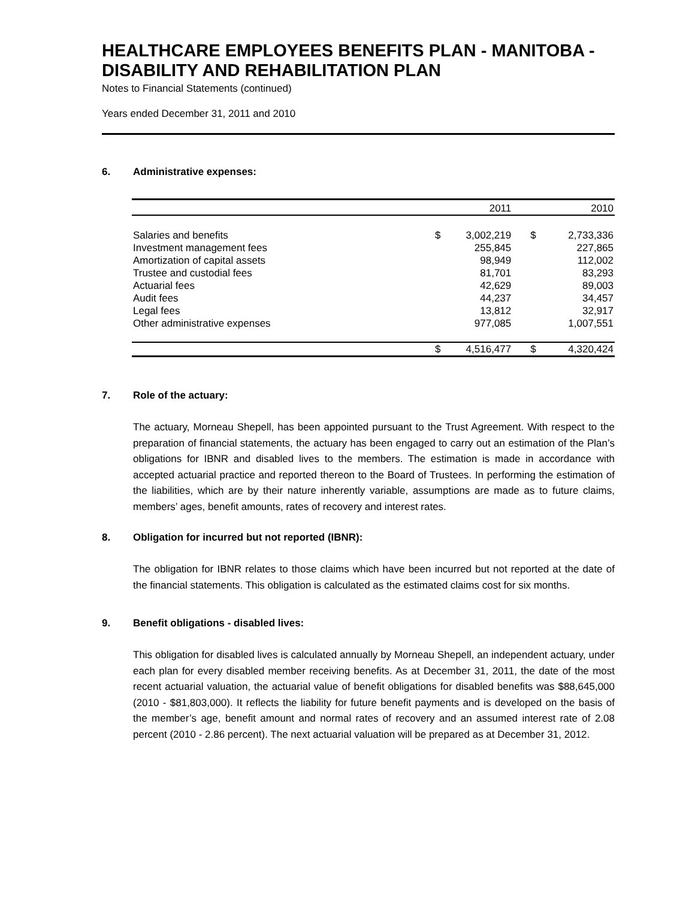HEALTHCARE EMPLOYEES BENEFITS PLAN - MANITOBA - DISABILITY AND REHABILITATION PLAN
Notes to Financial Statements (continued)
Years ended December 31, 2011 and 2010
6. Administrative expenses:
| | | 2011 | | 2010 |
| --- | --- | --- | --- | --- |
| Salaries and benefits | $ | 3,002,219 | $ | 2,733,336 |
| Investment management fees | | 255,845 | | 227,865 |
| Amortization of capital assets | | 98,949 | | 112,002 |
| Trustee and custodial fees | | 81,701 | | 83,293 |
| Actuarial fees | | 42,629 | | 89,003 |
| Audit fees | | 44,237 | | 34,457 |
| Legal fees | | 13,812 | | 32,917 |
| Other administrative expenses | | 977,085 | | 1,007,551 |
| | $ | 4,516,477 | $ | 4,320,424 |
7. Role of the actuary:
The actuary, Morneau Shepell, has been appointed pursuant to the Trust Agreement. With respect to the preparation of financial statements, the actuary has been engaged to carry out an estimation of the Plan’s obligations for IBNR and disabled lives to the members. The estimation is made in accordance with accepted actuarial practice and reported thereon to the Board of Trustees. In performing the estimation of the liabilities, which are by their nature inherently variable, assumptions are made as to future claims, members’ ages, benefit amounts, rates of recovery and interest rates.
8. Obligation for incurred but not reported (IBNR):
The obligation for IBNR relates to those claims which have been incurred but not reported at the date of the financial statements. This obligation is calculated as the estimated claims cost for six months.
9. Benefit obligations - disabled lives:
This obligation for disabled lives is calculated annually by Morneau Shepell, an independent actuary, under each plan for every disabled member receiving benefits. As at December 31, 2011, the date of the most recent actuarial valuation, the actuarial value of benefit obligations for disabled benefits was $88,645,000 (2010 - $81,803,000). It reflects the liability for future benefit payments and is developed on the basis of the member’s age, benefit amount and normal rates of recovery and an assumed interest rate of 2.08 percent (2010 - 2.86 percent). The next actuarial valuation will be prepared as at December 31, 2012.